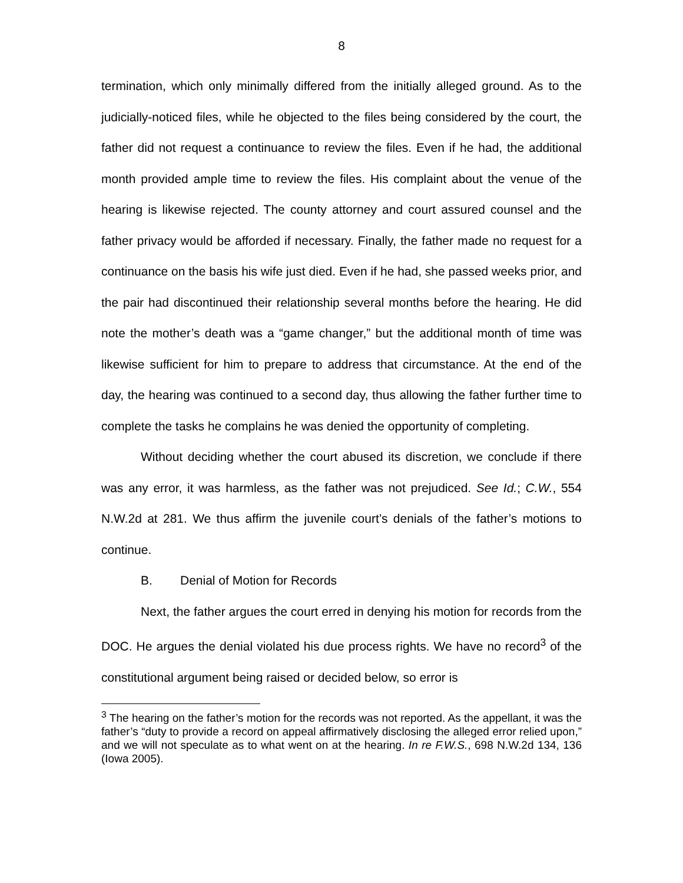8
termination, which only minimally differed from the initially alleged ground. As to the judicially-noticed files, while he objected to the files being considered by the court, the father did not request a continuance to review the files. Even if he had, the additional month provided ample time to review the files. His complaint about the venue of the hearing is likewise rejected. The county attorney and court assured counsel and the father privacy would be afforded if necessary. Finally, the father made no request for a continuance on the basis his wife just died. Even if he had, she passed weeks prior, and the pair had discontinued their relationship several months before the hearing. He did note the mother’s death was a “game changer,” but the additional month of time was likewise sufficient for him to prepare to address that circumstance. At the end of the day, the hearing was continued to a second day, thus allowing the father further time to complete the tasks he complains he was denied the opportunity of completing.
Without deciding whether the court abused its discretion, we conclude if there was any error, it was harmless, as the father was not prejudiced. See Id.; C.W., 554 N.W.2d at 281. We thus affirm the juvenile court’s denials of the father’s motions to continue.
B. Denial of Motion for Records
Next, the father argues the court erred in denying his motion for records from the DOC. He argues the denial violated his due process rights. We have no record<sup>3</sup> of the constitutional argument being raised or decided below, so error is
<sup>3</sup> The hearing on the father’s motion for the records was not reported. As the appellant, it was the father’s “duty to provide a record on appeal affirmatively disclosing the alleged error relied upon,” and we will not speculate as to what went on at the hearing. In re F.W.S., 698 N.W.2d 134, 136 (Iowa 2005).